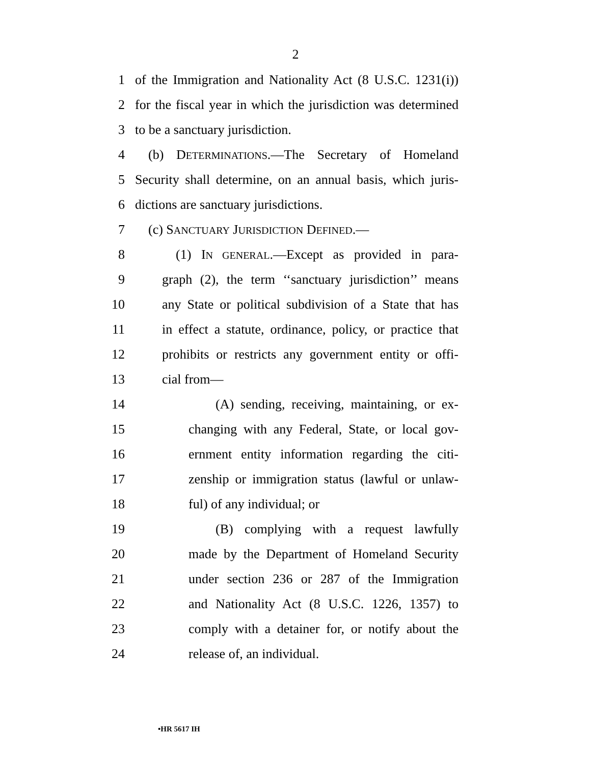2
1 of the Immigration and Nationality Act (8 U.S.C. 1231(i))
2 for the fiscal year in which the jurisdiction was determined
3 to be a sanctuary jurisdiction.
4 (b) DETERMINATIONS.—The Secretary of Homeland
5 Security shall determine, on an annual basis, which juris-
6 dictions are sanctuary jurisdictions.
7 (c) SANCTUARY JURISDICTION DEFINED.—
8 (1) IN GENERAL.—Except as provided in para-
9 graph (2), the term ‘‘sanctuary jurisdiction’’ means
10 any State or political subdivision of a State that has
11 in effect a statute, ordinance, policy, or practice that
12 prohibits or restricts any government entity or offi-
13 cial from—
14 (A) sending, receiving, maintaining, or ex-
15 changing with any Federal, State, or local gov-
16 ernment entity information regarding the citi-
17 zenship or immigration status (lawful or unlaw-
18 ful) of any individual; or
19 (B) complying with a request lawfully
20 made by the Department of Homeland Security
21 under section 236 or 287 of the Immigration
22 and Nationality Act (8 U.S.C. 1226, 1357) to
23 comply with a detainer for, or notify about the
24 release of, an individual.
•HR 5617 IH